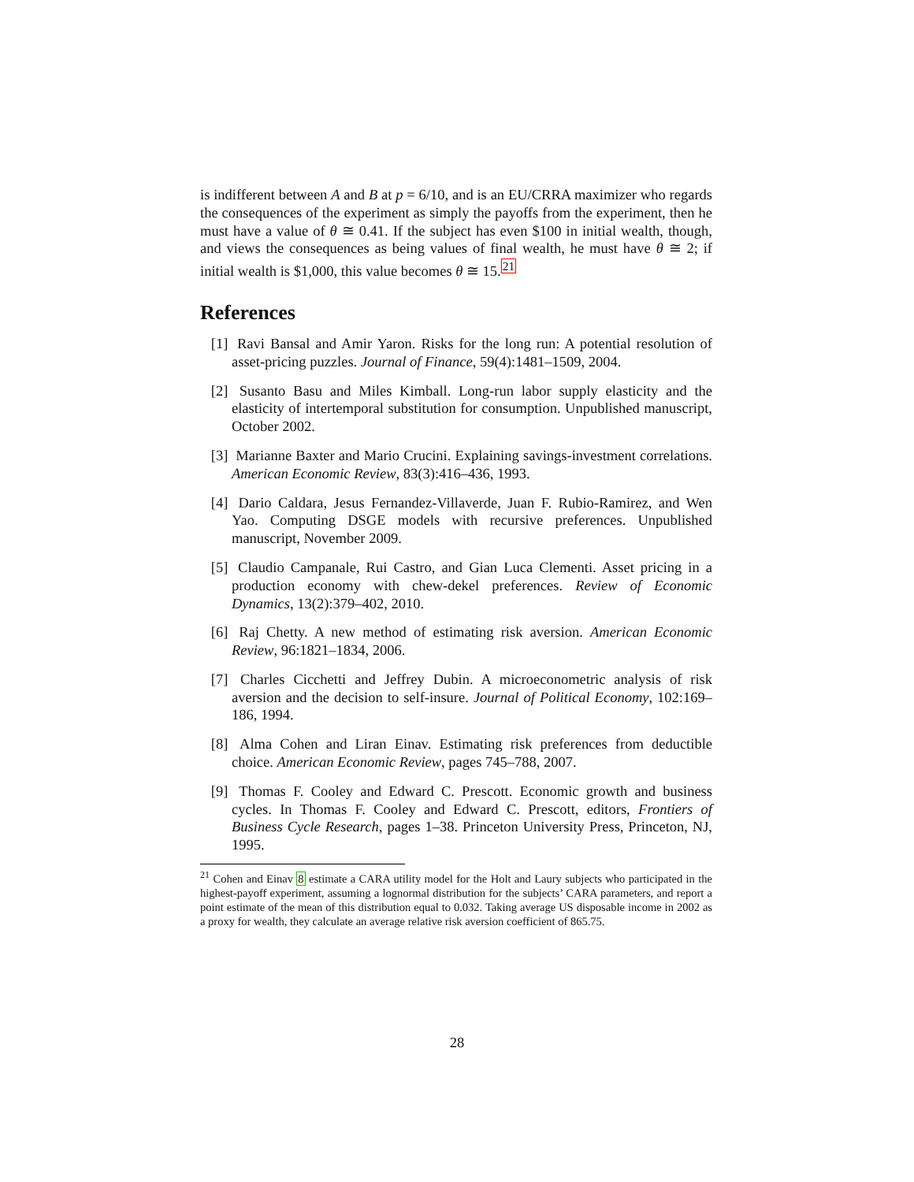is indifferent between A and B at p = 6/10, and is an EU/CRRA maximizer who regards the consequences of the experiment as simply the payoffs from the experiment, then he must have a value of θ ≅ 0.41. If the subject has even $100 in initial wealth, though, and views the consequences as being values of final wealth, he must have θ ≅ 2; if initial wealth is $1,000, this value becomes θ ≅ 15.<sup>21</sup>
References
[1] Ravi Bansal and Amir Yaron. Risks for the long run: A potential resolution of asset-pricing puzzles. Journal of Finance, 59(4):1481–1509, 2004.
[2] Susanto Basu and Miles Kimball. Long-run labor supply elasticity and the elasticity of intertemporal substitution for consumption. Unpublished manuscript, October 2002.
[3] Marianne Baxter and Mario Crucini. Explaining savings-investment correlations. American Economic Review, 83(3):416–436, 1993.
[4] Dario Caldara, Jesus Fernandez-Villaverde, Juan F. Rubio-Ramirez, and Wen Yao. Computing DSGE models with recursive preferences. Unpublished manuscript, November 2009.
[5] Claudio Campanale, Rui Castro, and Gian Luca Clementi. Asset pricing in a production economy with chew-dekel preferences. Review of Economic Dynamics, 13(2):379–402, 2010.
[6] Raj Chetty. A new method of estimating risk aversion. American Economic Review, 96:1821–1834, 2006.
[7] Charles Cicchetti and Jeffrey Dubin. A microeconometric analysis of risk aversion and the decision to self-insure. Journal of Political Economy, 102:169–186, 1994.
[8] Alma Cohen and Liran Einav. Estimating risk preferences from deductible choice. American Economic Review, pages 745–788, 2007.
[9] Thomas F. Cooley and Edward C. Prescott. Economic growth and business cycles. In Thomas F. Cooley and Edward C. Prescott, editors, Frontiers of Business Cycle Research, pages 1–38. Princeton University Press, Princeton, NJ, 1995.
<sup>21</sup> Cohen and Einav 8 estimate a CARA utility model for the Holt and Laury subjects who participated in the highest-payoff experiment, assuming a lognormal distribution for the subjects’ CARA parameters, and report a point estimate of the mean of this distribution equal to 0.032. Taking average US disposable income in 2002 as a proxy for wealth, they calculate an average relative risk aversion coefficient of 865.75.
28